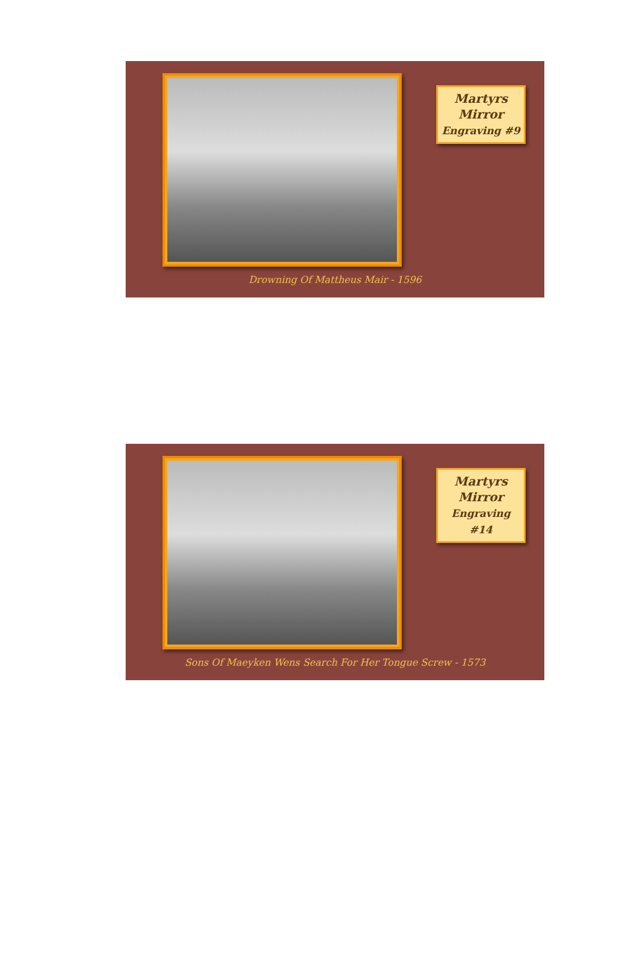Martyrs
Mirror
Engraving #9
Drowning Of Mattheus Mair - 1596
Martyrs
Mirror
Engraving #14
Sons Of Maeyken Wens Search For Her Tongue Screw - 1573